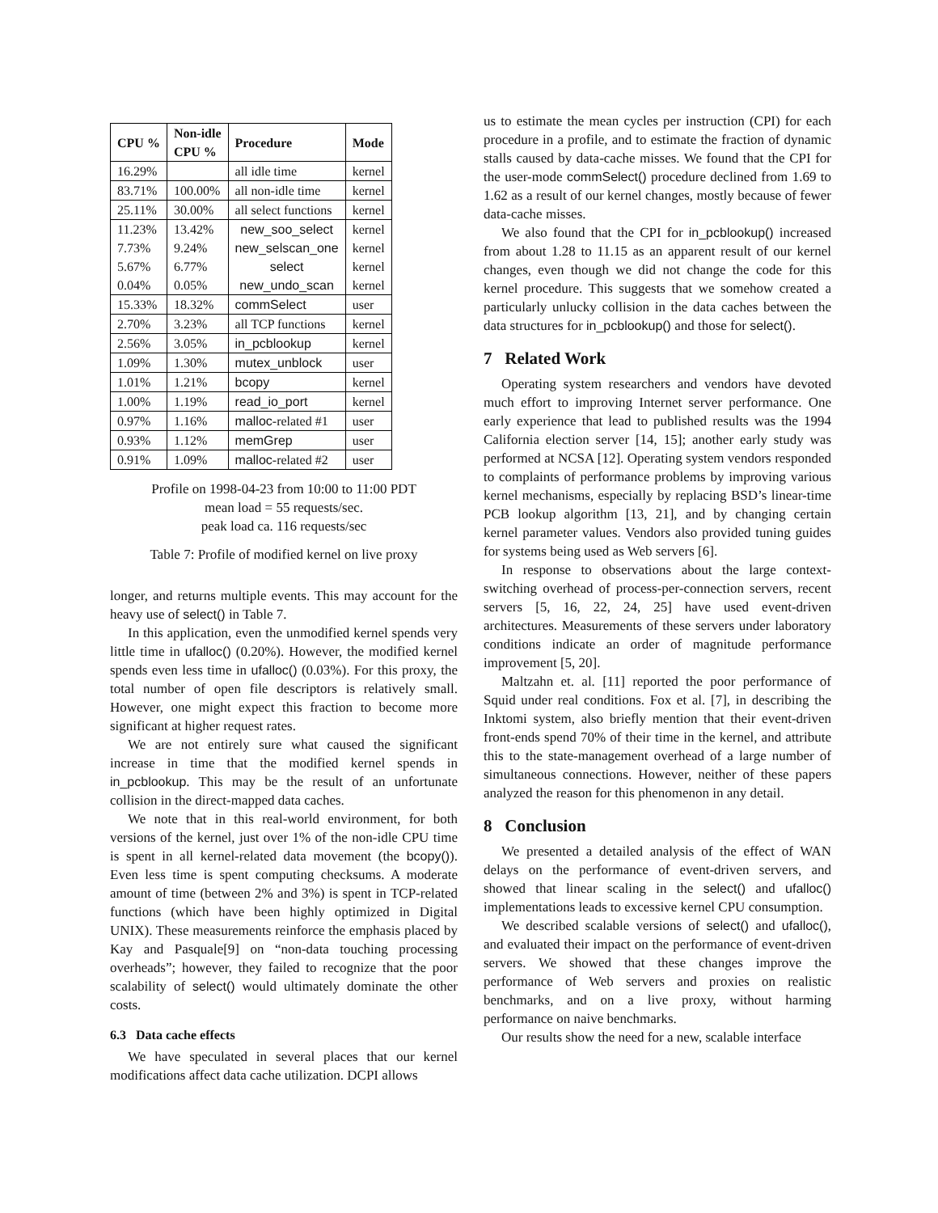| CPU % | Non-idle CPU % | Procedure | Mode |
| --- | --- | --- | --- |
| 16.29% | | all idle time | kernel |
| 83.71% | 100.00% | all non-idle time | kernel |
| 25.11% | 30.00% | all select functions | kernel |
| 11.23% | 13.42% | new_soo_select | kernel |
| 7.73% | 9.24% | new_selscan_one | kernel |
| 5.67% | 6.77% | select | kernel |
| 0.04% | 0.05% | new_undo_scan | kernel |
| 15.33% | 18.32% | commSelect | user |
| 2.70% | 3.23% | all TCP functions | kernel |
| 2.56% | 3.05% | in_pcblookup | kernel |
| 1.09% | 1.30% | mutex_unblock | user |
| 1.01% | 1.21% | bcopy | kernel |
| 1.00% | 1.19% | read_io_port | kernel |
| 0.97% | 1.16% | malloc -related #1 | user |
| 0.93% | 1.12% | memGrep | user |
| 0.91% | 1.09% | malloc -related #2 | user |
Profile on 1998-04-23 from 10:00 to 11:00 PDT
mean load = 55 requests/sec.
peak load ca. 116 requests/sec
Table 7: Profile of modified kernel on live proxy
longer, and returns multiple events. This may account for the heavy use of select() in Table 7.
In this application, even the unmodified kernel spends very little time in ufalloc() (0.20%). However, the modified kernel spends even less time in ufalloc() (0.03%). For this proxy, the total number of open file descriptors is relatively small. However, one might expect this fraction to become more significant at higher request rates.
We are not entirely sure what caused the significant increase in time that the modified kernel spends in in_pcblookup. This may be the result of an unfortunate collision in the direct-mapped data caches.
We note that in this real-world environment, for both versions of the kernel, just over 1% of the non-idle CPU time is spent in all kernel-related data movement (the bcopy()). Even less time is spent computing checksums. A moderate amount of time (between 2% and 3%) is spent in TCP-related functions (which have been highly optimized in Digital UNIX). These measurements reinforce the emphasis placed by Kay and Pasquale[9] on “non-data touching processing overheads”; however, they failed to recognize that the poor scalability of select() would ultimately dominate the other costs.
6.3 Data cache effects
We have speculated in several places that our kernel modifications affect data cache utilization. DCPI allows
us to estimate the mean cycles per instruction (CPI) for each procedure in a profile, and to estimate the fraction of dynamic stalls caused by data-cache misses. We found that the CPI for the user-mode commSelect() procedure declined from 1.69 to 1.62 as a result of our kernel changes, mostly because of fewer data-cache misses.
We also found that the CPI for in_pcblookup() increased from about 1.28 to 11.15 as an apparent result of our kernel changes, even though we did not change the code for this kernel procedure. This suggests that we somehow created a particularly unlucky collision in the data caches between the data structures for in_pcblookup() and those for select().
7 Related Work
Operating system researchers and vendors have devoted much effort to improving Internet server performance. One early experience that lead to published results was the 1994 California election server [14, 15]; another early study was performed at NCSA [12]. Operating system vendors responded to complaints of performance problems by improving various kernel mechanisms, especially by replacing BSD’s linear-time PCB lookup algorithm [13, 21], and by changing certain kernel parameter values. Vendors also provided tuning guides for systems being used as Web servers [6].
In response to observations about the large context-switching overhead of process-per-connection servers, recent servers [5, 16, 22, 24, 25] have used event-driven architectures. Measurements of these servers under laboratory conditions indicate an order of magnitude performance improvement [5, 20].
Maltzahn et. al. [11] reported the poor performance of Squid under real conditions. Fox et al. [7], in describing the Inktomi system, also briefly mention that their event-driven front-ends spend 70% of their time in the kernel, and attribute this to the state-management overhead of a large number of simultaneous connections. However, neither of these papers analyzed the reason for this phenomenon in any detail.
8 Conclusion
We presented a detailed analysis of the effect of WAN delays on the performance of event-driven servers, and showed that linear scaling in the select() and ufalloc() implementations leads to excessive kernel CPU consumption.
We described scalable versions of select() and ufalloc(), and evaluated their impact on the performance of event-driven servers. We showed that these changes improve the performance of Web servers and proxies on realistic benchmarks, and on a live proxy, without harming performance on naive benchmarks.
Our results show the need for a new, scalable interface